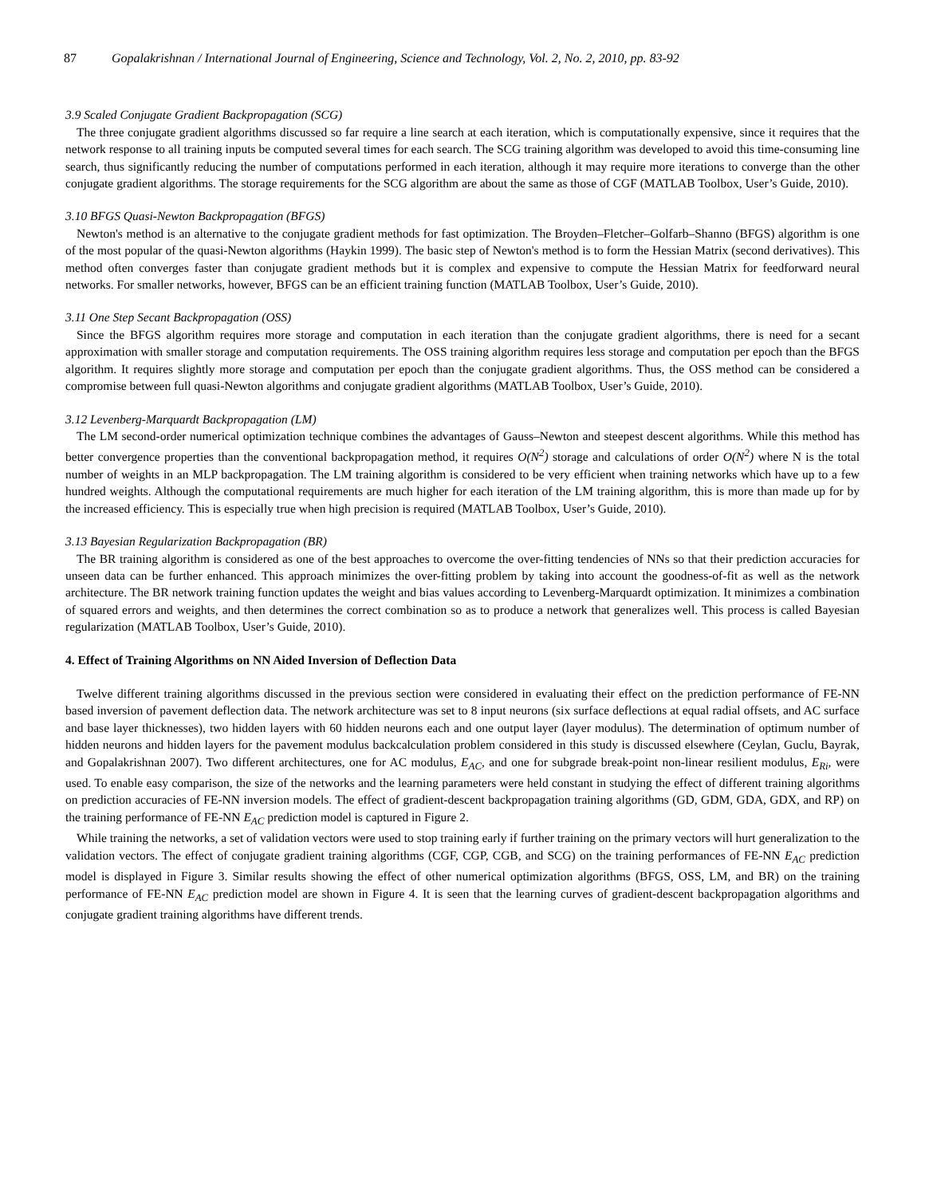87 Gopalakrishnan / International Journal of Engineering, Science and Technology, Vol. 2, No. 2, 2010, pp. 83-92
3.9 Scaled Conjugate Gradient Backpropagation (SCG)
The three conjugate gradient algorithms discussed so far require a line search at each iteration, which is computationally expensive, since it requires that the network response to all training inputs be computed several times for each search. The SCG training algorithm was developed to avoid this time-consuming line search, thus significantly reducing the number of computations performed in each iteration, although it may require more iterations to converge than the other conjugate gradient algorithms. The storage requirements for the SCG algorithm are about the same as those of CGF (MATLAB Toolbox, User’s Guide, 2010).
3.10 BFGS Quasi-Newton Backpropagation (BFGS)
Newton's method is an alternative to the conjugate gradient methods for fast optimization. The Broyden–Fletcher–Golfarb–Shanno (BFGS) algorithm is one of the most popular of the quasi-Newton algorithms (Haykin 1999). The basic step of Newton's method is to form the Hessian Matrix (second derivatives). This method often converges faster than conjugate gradient methods but it is complex and expensive to compute the Hessian Matrix for feedforward neural networks. For smaller networks, however, BFGS can be an efficient training function (MATLAB Toolbox, User’s Guide, 2010).
3.11 One Step Secant Backpropagation (OSS)
Since the BFGS algorithm requires more storage and computation in each iteration than the conjugate gradient algorithms, there is need for a secant approximation with smaller storage and computation requirements. The OSS training algorithm requires less storage and computation per epoch than the BFGS algorithm. It requires slightly more storage and computation per epoch than the conjugate gradient algorithms. Thus, the OSS method can be considered a compromise between full quasi-Newton algorithms and conjugate gradient algorithms (MATLAB Toolbox, User’s Guide, 2010).
3.12 Levenberg-Marquardt Backpropagation (LM)
The LM second-order numerical optimization technique combines the advantages of Gauss–Newton and steepest descent algorithms. While this method has better convergence properties than the conventional backpropagation method, it requires O(N<sup>2</sup>) storage and calculations of order O(N<sup>2</sup>) where N is the total number of weights in an MLP backpropagation. The LM training algorithm is considered to be very efficient when training networks which have up to a few hundred weights. Although the computational requirements are much higher for each iteration of the LM training algorithm, this is more than made up for by the increased efficiency. This is especially true when high precision is required (MATLAB Toolbox, User’s Guide, 2010).
3.13 Bayesian Regularization Backpropagation (BR)
The BR training algorithm is considered as one of the best approaches to overcome the over-fitting tendencies of NNs so that their prediction accuracies for unseen data can be further enhanced. This approach minimizes the over-fitting problem by taking into account the goodness-of-fit as well as the network architecture. The BR network training function updates the weight and bias values according to Levenberg-Marquardt optimization. It minimizes a combination of squared errors and weights, and then determines the correct combination so as to produce a network that generalizes well. This process is called Bayesian regularization (MATLAB Toolbox, User’s Guide, 2010).
4. Effect of Training Algorithms on NN Aided Inversion of Deflection Data
Twelve different training algorithms discussed in the previous section were considered in evaluating their effect on the prediction performance of FE-NN based inversion of pavement deflection data. The network architecture was set to 8 input neurons (six surface deflections at equal radial offsets, and AC surface and base layer thicknesses), two hidden layers with 60 hidden neurons each and one output layer (layer modulus). The determination of optimum number of hidden neurons and hidden layers for the pavement modulus backcalculation problem considered in this study is discussed elsewhere (Ceylan, Guclu, Bayrak, and Gopalakrishnan 2007). Two different architectures, one for AC modulus, E<sub>AC</sub>, and one for subgrade break-point non-linear resilient modulus, E<sub>Ri</sub>, were used. To enable easy comparison, the size of the networks and the learning parameters were held constant in studying the effect of different training algorithms on prediction accuracies of FE-NN inversion models. The effect of gradient-descent backpropagation training algorithms (GD, GDM, GDA, GDX, and RP) on the training performance of FE-NN E<sub>AC</sub> prediction model is captured in Figure 2.
While training the networks, a set of validation vectors were used to stop training early if further training on the primary vectors will hurt generalization to the validation vectors. The effect of conjugate gradient training algorithms (CGF, CGP, CGB, and SCG) on the training performances of FE-NN E<sub>AC</sub> prediction model is displayed in Figure 3. Similar results showing the effect of other numerical optimization algorithms (BFGS, OSS, LM, and BR) on the training performance of FE-NN E<sub>AC</sub> prediction model are shown in Figure 4. It is seen that the learning curves of gradient-descent backpropagation algorithms and conjugate gradient training algorithms have different trends.